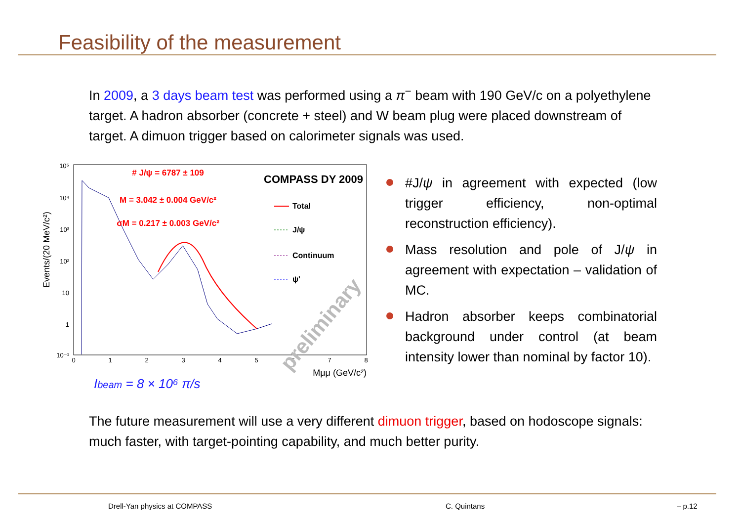Feasibility of the measurement
In 2009, a 3 days beam test was performed using a π<sup>−</sup> beam with 190 GeV/c on a polyethylene target. A hadron absorber (concrete + steel) and W beam plug were placed downstream of target. A dimuon trigger based on calorimeter signals was used.
Events/(20 MeV/c²)
10⁵
10⁴
10³
10²
10
1
10⁻¹
0
1
2
3
4
5
6
7
8
Mμμ (GeV/c²)
# J/ψ = 6787 ± 109
M = 3.042 ± 0.004 GeV/c²
σM = 0.217 ± 0.003 GeV/c²
COMPASS DY 2009
Total
J/ψ
Continuum
ψ'
preliminary
Ibeam = 8 × 10⁶ π/s
#J/ψ in agreement with expected (low trigger efficiency, non-optimal reconstruction efficiency).
Mass resolution and pole of J/ψ in agreement with expectation – validation of MC.
Hadron absorber keeps combinatorial background under control (at beam intensity lower than nominal by factor 10).
The future measurement will use a very different dimuon trigger, based on hodoscope signals: much faster, with target-pointing capability, and much better purity.
Drell-Yan physics at COMPASS C. Quintans – p.12